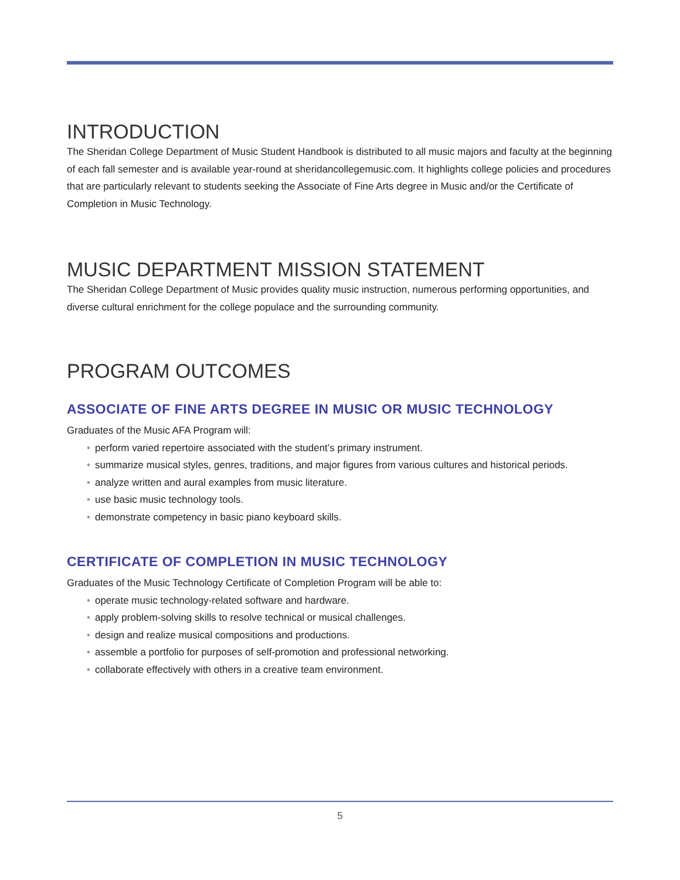INTRODUCTION
The Sheridan College Department of Music Student Handbook is distributed to all music majors and faculty at the beginning of each fall semester and is available year-round at sheridancollegemusic.com. It highlights college policies and procedures that are particularly relevant to students seeking the Associate of Fine Arts degree in Music and/or the Certificate of Completion in Music Technology.
MUSIC DEPARTMENT MISSION STATEMENT
The Sheridan College Department of Music provides quality music instruction, numerous performing opportunities, and diverse cultural enrichment for the college populace and the surrounding community.
PROGRAM OUTCOMES
ASSOCIATE OF FINE ARTS DEGREE IN MUSIC OR MUSIC TECHNOLOGY
Graduates of the Music AFA Program will:
• perform varied repertoire associated with the student’s primary instrument.
• summarize musical styles, genres, traditions, and major figures from various cultures and historical periods.
• analyze written and aural examples from music literature.
• use basic music technology tools.
• demonstrate competency in basic piano keyboard skills.
CERTIFICATE OF COMPLETION IN MUSIC TECHNOLOGY
Graduates of the Music Technology Certificate of Completion Program will be able to:
• operate music technology-related software and hardware.
• apply problem-solving skills to resolve technical or musical challenges.
• design and realize musical compositions and productions.
• assemble a portfolio for purposes of self-promotion and professional networking.
• collaborate effectively with others in a creative team environment.
5